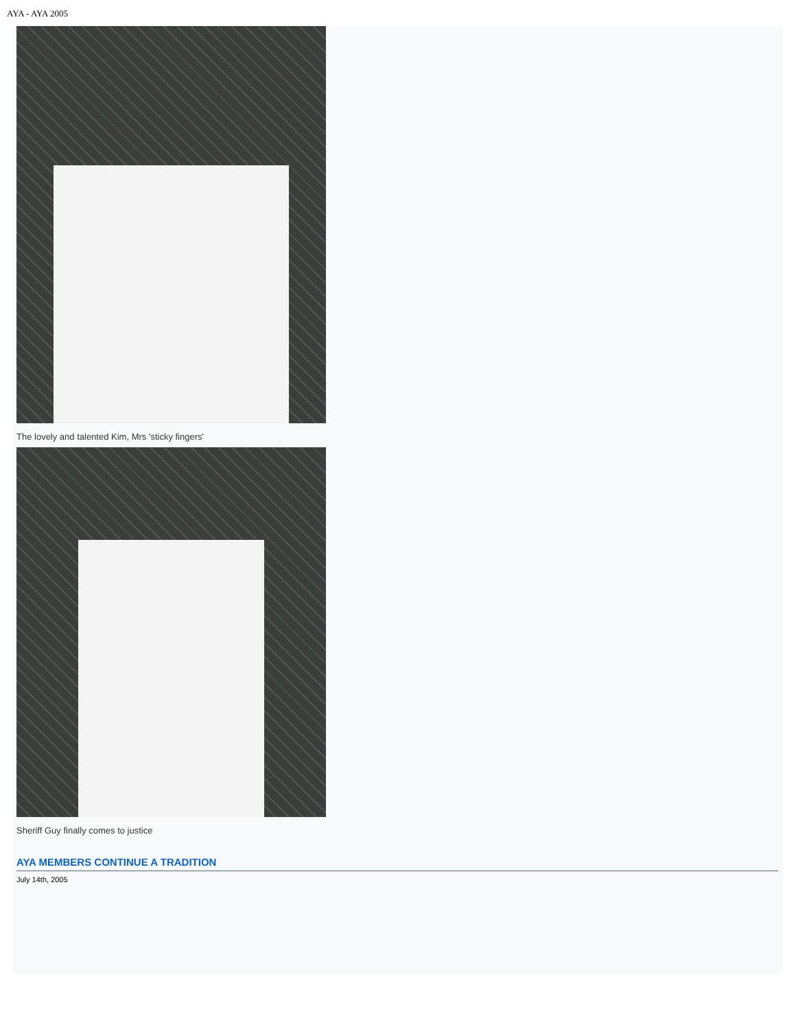AYA - AYA 2005
The lovely and talented Kim, Mrs 'sticky fingers'
Sheriff Guy finally comes to justice
AYA MEMBERS CONTINUE A TRADITION
July 14th, 2005